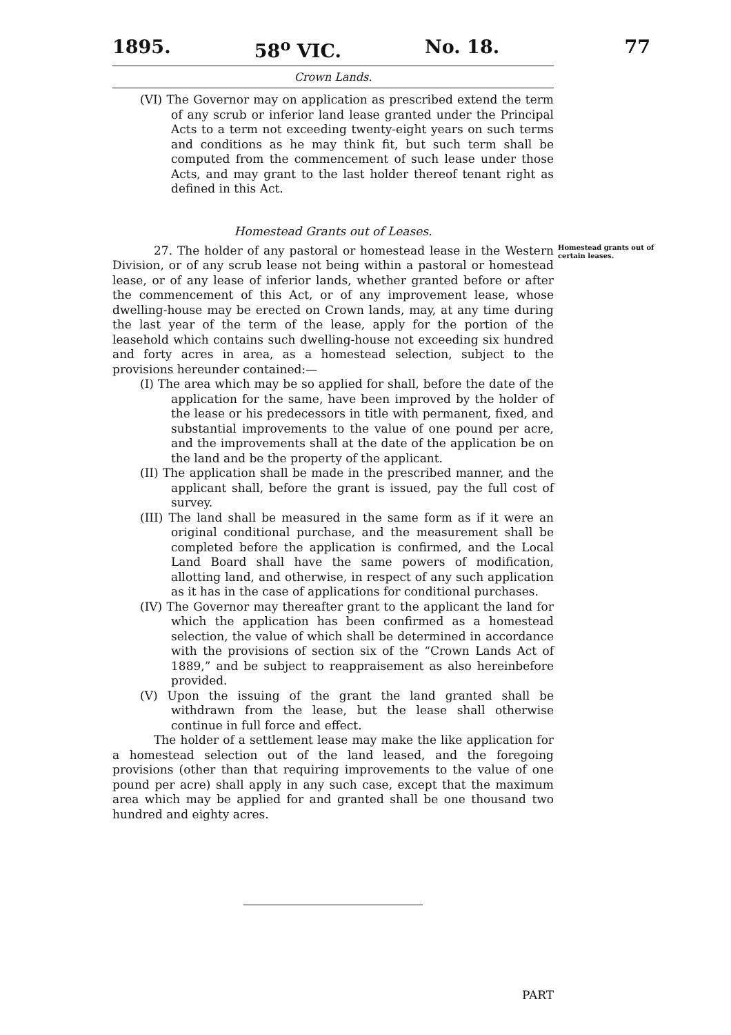1895. 58<sup>o</sup> VIC. No. 18. 77
Crown Lands.
(VI) The Governor may on application as prescribed extend the term of any scrub or inferior land lease granted under the Principal Acts to a term not exceeding twenty-eight years on such terms and conditions as he may think fit, but such term shall be computed from the commencement of such lease under those Acts, and may grant to the last holder thereof tenant right as defined in this Act.
Homestead Grants out of Leases.
27. The holder of any pastoral or homestead lease in the Western Division, or of any scrub lease not being within a pastoral or homestead lease, or of any lease of inferior lands, whether granted before or after the commencement of this Act, or of any improvement lease, whose dwelling-house may be erected on Crown lands, may, at any time during the last year of the term of the lease, apply for the portion of the leasehold which contains such dwelling-house not exceeding six hundred and forty acres in area, as a homestead selection, subject to the provisions hereunder contained:—
Homestead grants out of certain leases.
(I) The area which may be so applied for shall, before the date of the application for the same, have been improved by the holder of the lease or his predecessors in title with permanent, fixed, and substantial improvements to the value of one pound per acre, and the improvements shall at the date of the application be on the land and be the property of the applicant.
(II) The application shall be made in the prescribed manner, and the applicant shall, before the grant is issued, pay the full cost of survey.
(III) The land shall be measured in the same form as if it were an original conditional purchase, and the measurement shall be completed before the application is confirmed, and the Local Land Board shall have the same powers of modification, allotting land, and otherwise, in respect of any such application as it has in the case of applications for conditional purchases.
(IV) The Governor may thereafter grant to the applicant the land for which the application has been confirmed as a homestead selection, the value of which shall be determined in accordance with the provisions of section six of the “Crown Lands Act of 1889,” and be subject to reappraisement as also hereinbefore provided.
(V) Upon the issuing of the grant the land granted shall be withdrawn from the lease, but the lease shall otherwise continue in full force and effect.
The holder of a settlement lease may make the like application for a homestead selection out of the land leased, and the foregoing provisions (other than that requiring improvements to the value of one pound per acre) shall apply in any such case, except that the maximum area which may be applied for and granted shall be one thousand two hundred and eighty acres.
PART